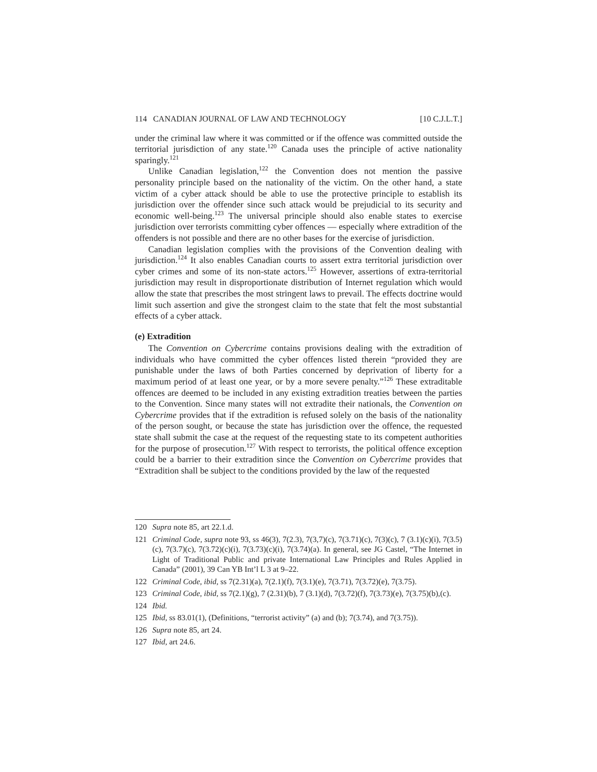114 CANADIAN JOURNAL OF LAW AND TECHNOLOGY [10 C.J.L.T.]
under the criminal law where it was committed or if the offence was committed outside the territorial jurisdiction of any state.<sup>120</sup> Canada uses the principle of active nationality sparingly.<sup>121</sup>
Unlike Canadian legislation,<sup>122</sup> the Convention does not mention the passive personality principle based on the nationality of the victim. On the other hand, a state victim of a cyber attack should be able to use the protective principle to establish its jurisdiction over the offender since such attack would be prejudicial to its security and economic well-being.<sup>123</sup> The universal principle should also enable states to exercise jurisdiction over terrorists committing cyber offences — especially where extradition of the offenders is not possible and there are no other bases for the exercise of jurisdiction.
Canadian legislation complies with the provisions of the Convention dealing with jurisdiction.<sup>124</sup> It also enables Canadian courts to assert extra territorial jurisdiction over cyber crimes and some of its non-state actors.<sup>125</sup> However, assertions of extra-territorial jurisdiction may result in disproportionate distribution of Internet regulation which would allow the state that prescribes the most stringent laws to prevail. The effects doctrine would limit such assertion and give the strongest claim to the state that felt the most substantial effects of a cyber attack.
(e) Extradition
The Convention on Cybercrime contains provisions dealing with the extradition of individuals who have committed the cyber offences listed therein “provided they are punishable under the laws of both Parties concerned by deprivation of liberty for a maximum period of at least one year, or by a more severe penalty.”<sup>126</sup> These extraditable offences are deemed to be included in any existing extradition treaties between the parties to the Convention. Since many states will not extradite their nationals, the Convention on Cybercrime provides that if the extradition is refused solely on the basis of the nationality of the person sought, or because the state has jurisdiction over the offence, the requested state shall submit the case at the request of the requesting state to its competent authorities for the purpose of prosecution.<sup>127</sup> With respect to terrorists, the political offence exception could be a barrier to their extradition since the Convention on Cybercrime provides that “Extradition shall be subject to the conditions provided by the law of the requested
120 Supra note 85, art 22.1.d.
121 Criminal Code, supra note 93, ss 46(3), 7(2.3), 7(3,7)(c), 7(3.71)(c), 7(3)(c), 7 (3.1)(c)(i), 7(3.5)(c), 7(3.7)(c), 7(3.72)(c)(i), 7(3.73)(c)(i), 7(3.74)(a). In general, see JG Castel, “The Internet in Light of Traditional Public and private International Law Principles and Rules Applied in Canada” (2001), 39 Can YB Int’l L 3 at 9–22.
122 Criminal Code, ibid, ss 7(2.31)(a), 7(2.1)(f), 7(3.1)(e), 7(3.71), 7(3.72)(e), 7(3.75).
123 Criminal Code, ibid, ss 7(2.1)(g), 7 (2.31)(b), 7 (3.1)(d), 7(3.72)(f), 7(3.73)(e), 7(3.75)(b),(c).
124 Ibid.
125 Ibid, ss 83.01(1), (Definitions, “terrorist activity” (a) and (b); 7(3.74), and 7(3.75)).
126 Supra note 85, art 24.
127 Ibid, art 24.6.